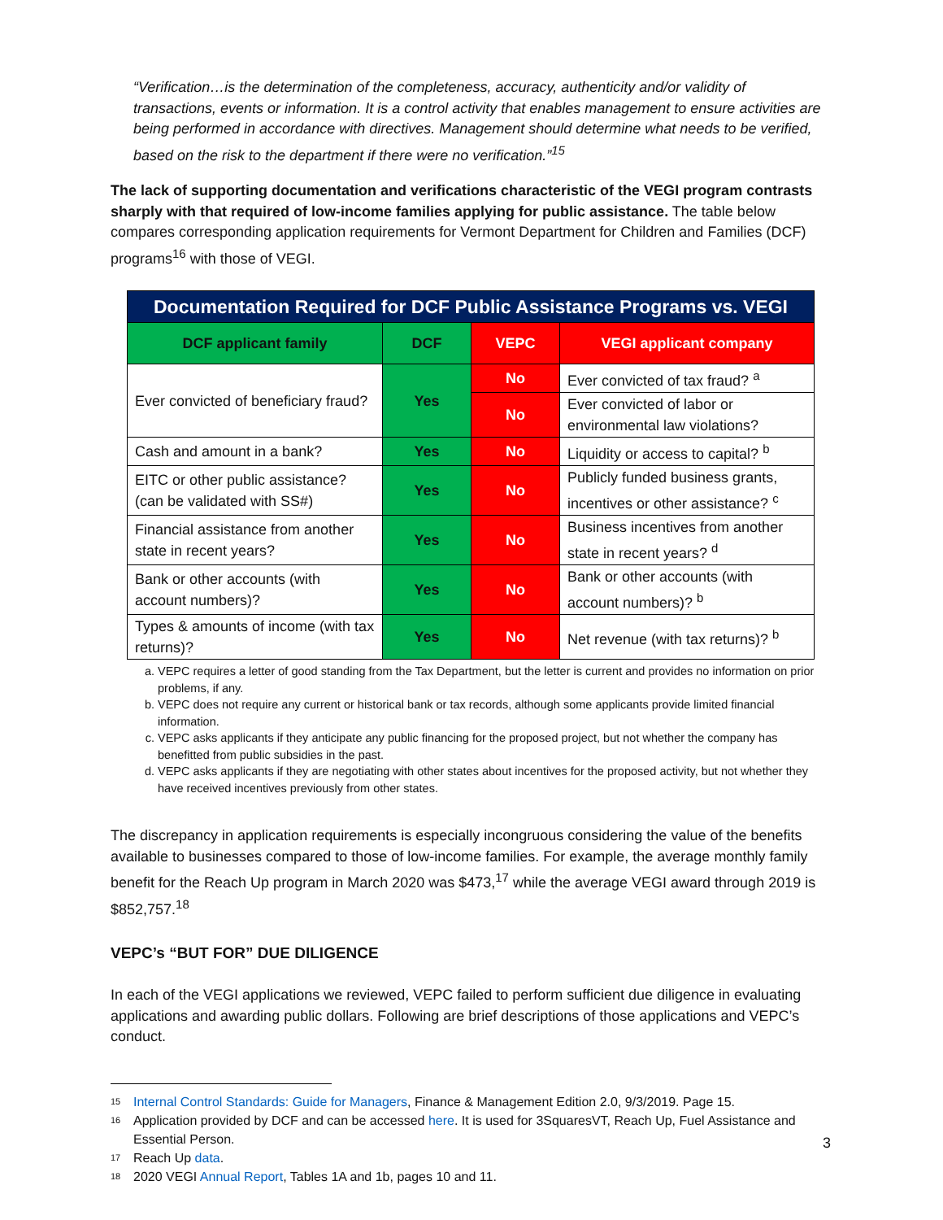“Verification…is the determination of the completeness, accuracy, authenticity and/or validity of transactions, events or information. It is a control activity that enables management to ensure activities are being performed in accordance with directives. Management should determine what needs to be verified, based on the risk to the department if there were no verification.”<sup>15</sup>
The lack of supporting documentation and verifications characteristic of the VEGI program contrasts sharply with that required of low-income families applying for public assistance. The table below compares corresponding application requirements for Vermont Department for Children and Families (DCF) programs<sup>16</sup> with those of VEGI.
| Documentation Required for DCF Public Assistance Programs vs. VEGI | | | |
| --- | --- | --- | --- |
| DCF applicant family | DCF | VEPC | VEGI applicant company |
| Ever convicted of beneficiary fraud? | Yes | No | Ever convicted of tax fraud? <sup>a</sup> |
| | | No | Ever convicted of labor or environmental law violations? |
| Cash and amount in a bank? | Yes | No | Liquidity or access to capital? <sup>b</sup> |
| EITC or other public assistance? (can be validated with SS#) | Yes | No | Publicly funded business grants, incentives or other assistance? <sup>c</sup> |
| Financial assistance from another state in recent years? | Yes | No | Business incentives from another state in recent years? <sup>d</sup> |
| Bank or other accounts (with account numbers)? | Yes | No | Bank or other accounts (with account numbers)? <sup>b</sup> |
| Types & amounts of income (with tax returns)? | Yes | No | Net revenue (with tax returns)? <sup>b</sup> |
a. VEPC requires a letter of good standing from the Tax Department, but the letter is current and provides no information on prior problems, if any.
b. VEPC does not require any current or historical bank or tax records, although some applicants provide limited financial information.
c. VEPC asks applicants if they anticipate any public financing for the proposed project, but not whether the company has benefitted from public subsidies in the past.
d. VEPC asks applicants if they are negotiating with other states about incentives for the proposed activity, but not whether they have received incentives previously from other states.
The discrepancy in application requirements is especially incongruous considering the value of the benefits available to businesses compared to those of low-income families. For example, the average monthly family benefit for the Reach Up program in March 2020 was $473,<sup>17</sup> while the average VEGI award through 2019 is $852,757.<sup>18</sup>
VEPC’s “BUT FOR” DUE DILIGENCE
In each of the VEGI applications we reviewed, VEPC failed to perform sufficient due diligence in evaluating applications and awarding public dollars. Following are brief descriptions of those applications and VEPC’s conduct.
<sup>15</sup> Internal Control Standards: Guide for Managers, Finance & Management Edition 2.0, 9/3/2019. Page 15.
<sup>16</sup> Application provided by DCF and can be accessed here. It is used for 3SquaresVT, Reach Up, Fuel Assistance and Essential Person.
<sup>17</sup> Reach Up data.
<sup>18</sup> 2020 VEGI Annual Report, Tables 1A and 1b, pages 10 and 11.
3